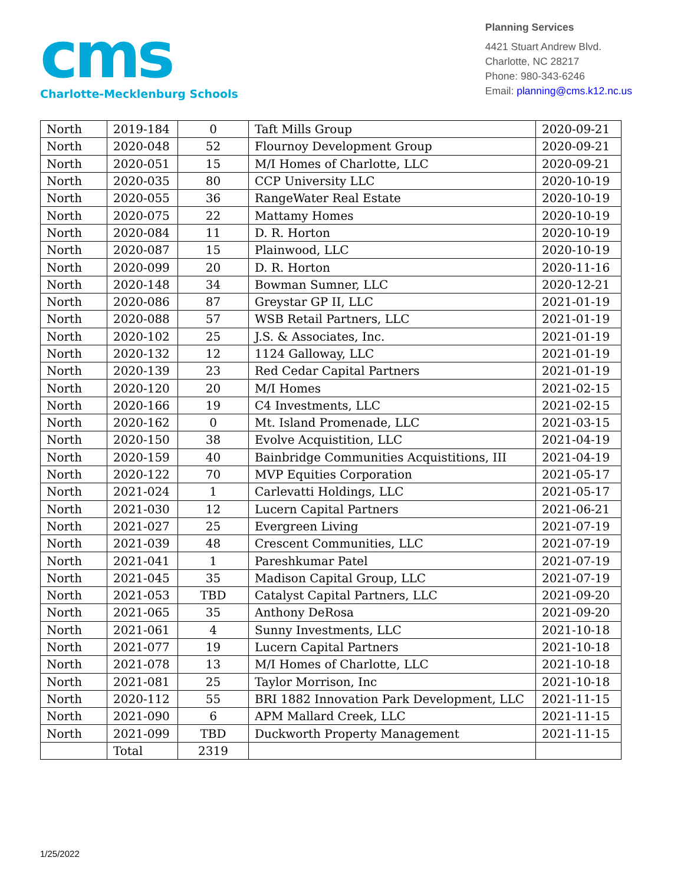cms
Charlotte-Mecklenburg Schools
Planning Services
4421 Stuart Andrew Blvd.
Charlotte, NC 28217
Phone: 980-343-6246
Email: planning@cms.k12.nc.us
| North | 2019-184 | 0 | Taft Mills Group | 2020-09-21 |
| North | 2020-048 | 52 | Flournoy Development Group | 2020-09-21 |
| North | 2020-051 | 15 | M/I Homes of Charlotte, LLC | 2020-09-21 |
| North | 2020-035 | 80 | CCP University LLC | 2020-10-19 |
| North | 2020-055 | 36 | RangeWater Real Estate | 2020-10-19 |
| North | 2020-075 | 22 | Mattamy Homes | 2020-10-19 |
| North | 2020-084 | 11 | D. R. Horton | 2020-10-19 |
| North | 2020-087 | 15 | Plainwood, LLC | 2020-10-19 |
| North | 2020-099 | 20 | D. R. Horton | 2020-11-16 |
| North | 2020-148 | 34 | Bowman Sumner, LLC | 2020-12-21 |
| North | 2020-086 | 87 | Greystar GP II, LLC | 2021-01-19 |
| North | 2020-088 | 57 | WSB Retail Partners, LLC | 2021-01-19 |
| North | 2020-102 | 25 | J.S. & Associates, Inc. | 2021-01-19 |
| North | 2020-132 | 12 | 1124 Galloway, LLC | 2021-01-19 |
| North | 2020-139 | 23 | Red Cedar Capital Partners | 2021-01-19 |
| North | 2020-120 | 20 | M/I Homes | 2021-02-15 |
| North | 2020-166 | 19 | C4 Investments, LLC | 2021-02-15 |
| North | 2020-162 | 0 | Mt. Island Promenade, LLC | 2021-03-15 |
| North | 2020-150 | 38 | Evolve Acquistition, LLC | 2021-04-19 |
| North | 2020-159 | 40 | Bainbridge Communities Acquistitions, III | 2021-04-19 |
| North | 2020-122 | 70 | MVP Equities Corporation | 2021-05-17 |
| North | 2021-024 | 1 | Carlevatti Holdings, LLC | 2021-05-17 |
| North | 2021-030 | 12 | Lucern Capital Partners | 2021-06-21 |
| North | 2021-027 | 25 | Evergreen Living | 2021-07-19 |
| North | 2021-039 | 48 | Crescent Communities, LLC | 2021-07-19 |
| North | 2021-041 | 1 | Pareshkumar Patel | 2021-07-19 |
| North | 2021-045 | 35 | Madison Capital Group, LLC | 2021-07-19 |
| North | 2021-053 | TBD | Catalyst Capital Partners, LLC | 2021-09-20 |
| North | 2021-065 | 35 | Anthony DeRosa | 2021-09-20 |
| North | 2021-061 | 4 | Sunny Investments, LLC | 2021-10-18 |
| North | 2021-077 | 19 | Lucern Capital Partners | 2021-10-18 |
| North | 2021-078 | 13 | M/I Homes of Charlotte, LLC | 2021-10-18 |
| North | 2021-081 | 25 | Taylor Morrison, Inc | 2021-10-18 |
| North | 2020-112 | 55 | BRI 1882 Innovation Park Development, LLC | 2021-11-15 |
| North | 2021-090 | 6 | APM Mallard Creek, LLC | 2021-11-15 |
| North | 2021-099 | TBD | Duckworth Property Management | 2021-11-15 |
| | Total | 2319 | | |
1/25/2022